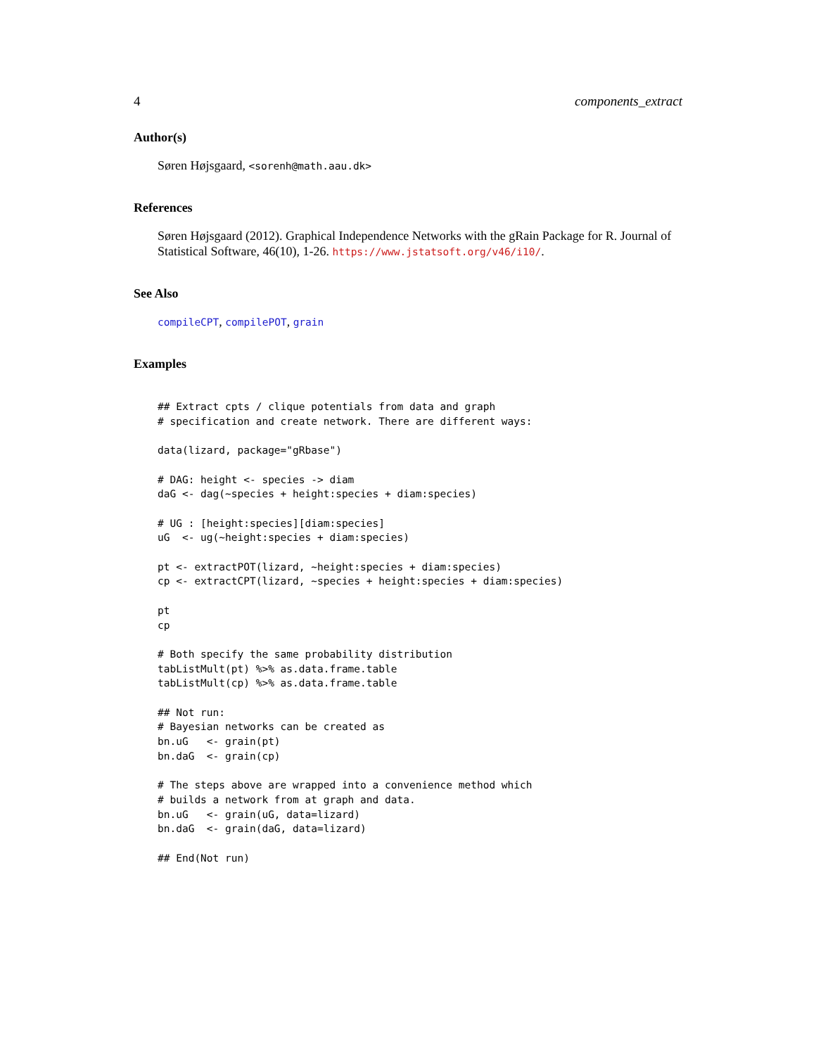4 components_extract
Author(s)
Søren Højsgaard, <sorenh@math.aau.dk>
References
Søren Højsgaard (2012). Graphical Independence Networks with the gRain Package for R. Journal of Statistical Software, 46(10), 1-26. https://www.jstatsoft.org/v46/i10/.
See Also
compileCPT, compilePOT, grain
Examples
## Extract cpts / clique potentials from data and graph
# specification and create network. There are different ways:

data(lizard, package="gRbase")

# DAG: height <- species -> diam
daG <- dag(~species + height:species + diam:species)

# UG : [height:species][diam:species]
uG  <- ug(~height:species + diam:species)

pt <- extractPOT(lizard, ~height:species + diam:species)
cp <- extractCPT(lizard, ~species + height:species + diam:species)

pt
cp

# Both specify the same probability distribution
tabListMult(pt) %>% as.data.frame.table
tabListMult(cp) %>% as.data.frame.table

## Not run:
# Bayesian networks can be created as
bn.uG   <- grain(pt)
bn.daG  <- grain(cp)

# The steps above are wrapped into a convenience method which
# builds a network from at graph and data.
bn.uG   <- grain(uG, data=lizard)
bn.daG  <- grain(daG, data=lizard)

## End(Not run)